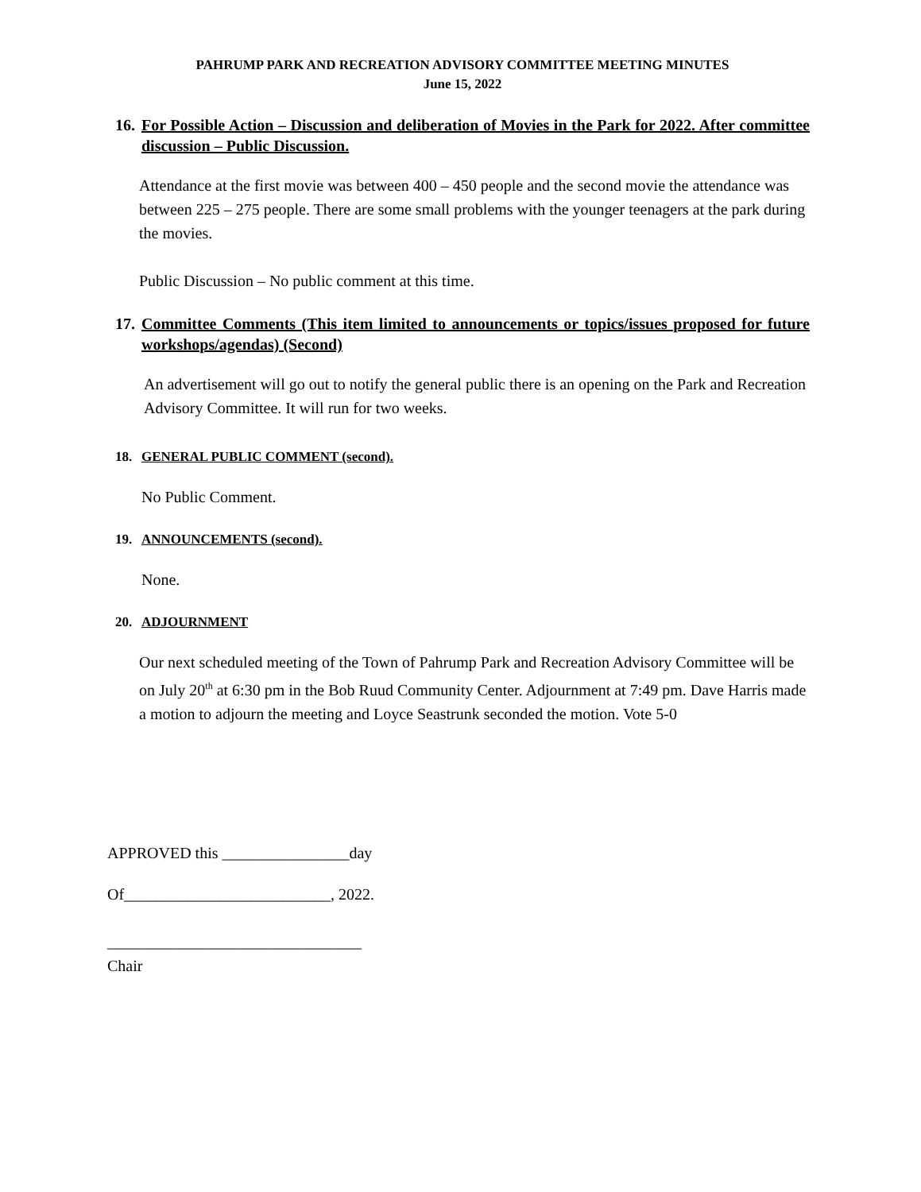PAHRUMP PARK AND RECREATION ADVISORY COMMITTEE MEETING MINUTES
June 15, 2022
16. For Possible Action – Discussion and deliberation of Movies in the Park for 2022. After committee discussion – Public Discussion.
Attendance at the first movie was between 400 – 450 people and the second movie the attendance was between 225 – 275 people. There are some small problems with the younger teenagers at the park during the movies.
Public Discussion – No public comment at this time.
17. Committee Comments (This item limited to announcements or topics/issues proposed for future workshops/agendas) (Second)
An advertisement will go out to notify the general public there is an opening on the Park and Recreation Advisory Committee. It will run for two weeks.
18. GENERAL PUBLIC COMMENT (second).
No Public Comment.
19. ANNOUNCEMENTS (second).
None.
20. ADJOURNMENT
Our next scheduled meeting of the Town of Pahrump Park and Recreation Advisory Committee will be on July 20<sup>th</sup> at 6:30 pm in the Bob Ruud Community Center. Adjournment at 7:49 pm. Dave Harris made a motion to adjourn the meeting and Loyce Seastrunk seconded the motion. Vote 5-0
APPROVED this ________________day
Of__________________________, 2022.
________________________________
Chair